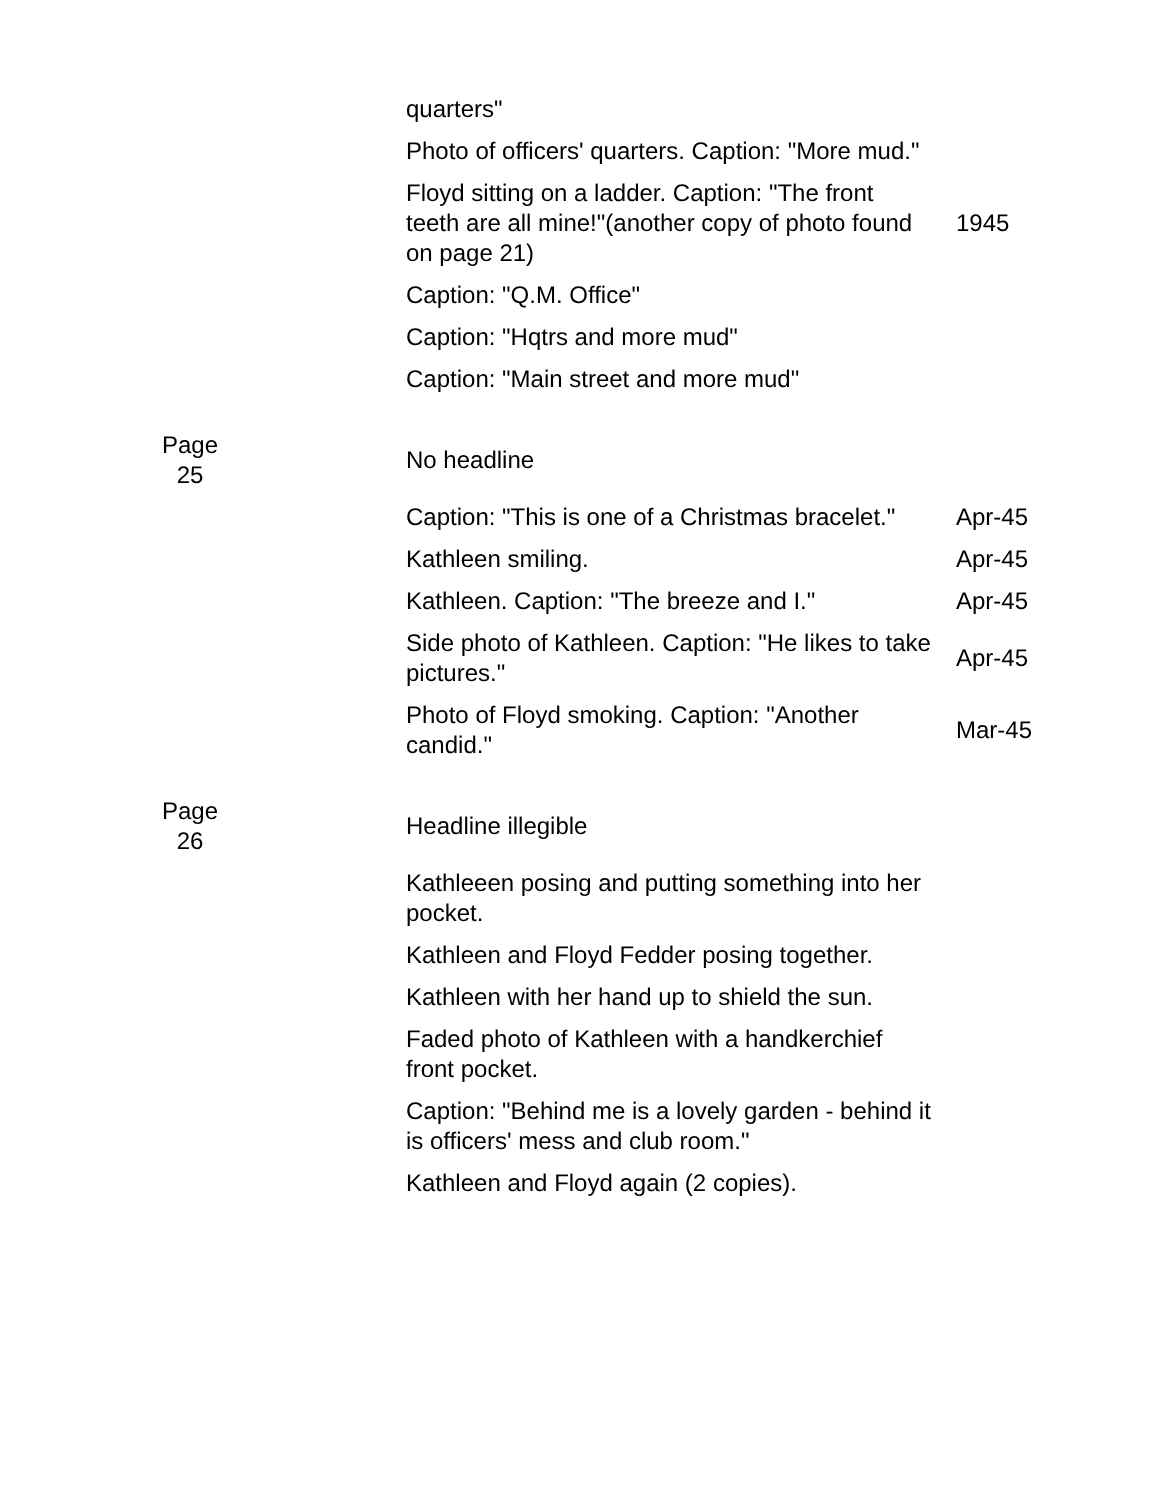| | | quarters" | |
| | | Photo of officers' quarters. Caption: "More mud." | |
| | | Floyd sitting on a ladder. Caption: "The front teeth are all mine!"(another copy of photo found on page 21) | 1945 |
| | | Caption: "Q.M. Office" | |
| | | Caption: "Hqtrs and more mud" | |
| | | Caption: "Main street and more mud" | |
| Page 25 | | No headline | |
| | | Caption: "This is one of a Christmas bracelet." | Apr-45 |
| | | Kathleen smiling. | Apr-45 |
| | | Kathleen. Caption: "The breeze and I." | Apr-45 |
| | | Side photo of Kathleen. Caption: "He likes to take pictures." | Apr-45 |
| | | Photo of Floyd smoking. Caption: "Another candid." | Mar-45 |
| Page 26 | | Headline illegible | |
| | | Kathleeen posing and putting something into her pocket. | |
| | | Kathleen and Floyd Fedder posing together. | |
| | | Kathleen with her hand up to shield the sun. | |
| | | Faded photo of Kathleen with a handkerchief front pocket. | |
| | | Caption: "Behind me is a lovely garden - behind it is officers' mess and club room." | |
| | | Kathleen and Floyd again (2 copies). | |